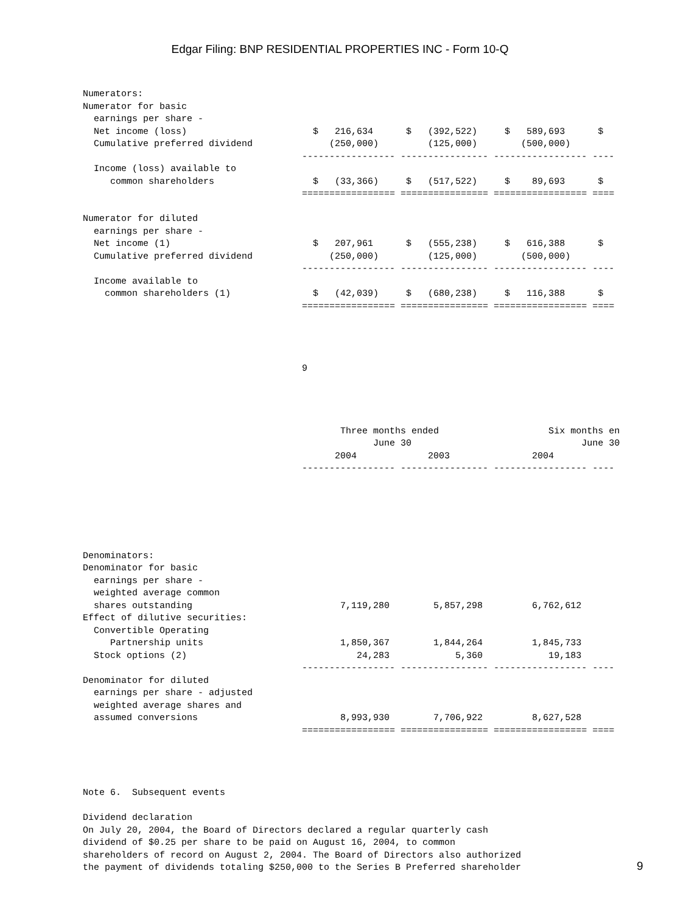Edgar Filing: BNP RESIDENTIAL PROPERTIES INC - Form 10-Q
Numerators:
Numerator for basic
  earnings per share -
  Net income (loss)                       $   216,634      $   (392,522)     $   589,693      $
  Cumulative preferred dividend              (250,000)         (125,000)        (500,000)
                                        ----------------- ---------------- ----------------- ----
  Income (loss) available to
     common shareholders                  $   (33,366)     $   (517,522)     $    89,693      $
                                        ================= ================ ================= ====

Numerator for diluted
  earnings per share -
  Net income (1)                          $   207,961      $   (555,238)     $   616,388      $
  Cumulative preferred dividend              (250,000)         (125,000)        (500,000)
                                        ----------------- ---------------- ----------------- ----
  Income available to
    common shareholders (1)               $   (42,039)     $   (680,238)     $   116,388      $
                                        ================= ================ ================= ====




                                        9




                                               Three months ended                    Six months en
                                                     June 30                               June 30
                                              2004             2003               2004
                                        ----------------- ---------------- ----------------- ----






Denominators:
Denominator for basic
  earnings per share -
  weighted average common
  shares outstanding                           7,119,280        5,857,298         6,762,612
Effect of dilutive securities:
  Convertible Operating
     Partnership units                         1,850,367        1,844,264         1,845,733
  Stock options (2)                               24,283            5,360            19,183
                                        ----------------- ---------------- ----------------- ----
Denominator for diluted
  earnings per share - adjusted
  weighted average shares and
  assumed conversions                          8,993,930        7,706,922         8,627,528
                                        ================= ================ ================= ====




Note 6.  Subsequent events

Dividend declaration
On July 20, 2004, the Board of Directors declared a regular quarterly cash
dividend of $0.25 per share to be paid on August 16, 2004, to common
shareholders of record on August 2, 2004. The Board of Directors also authorized
the payment of dividends totaling $250,000 to the Series B Preferred shareholder
9